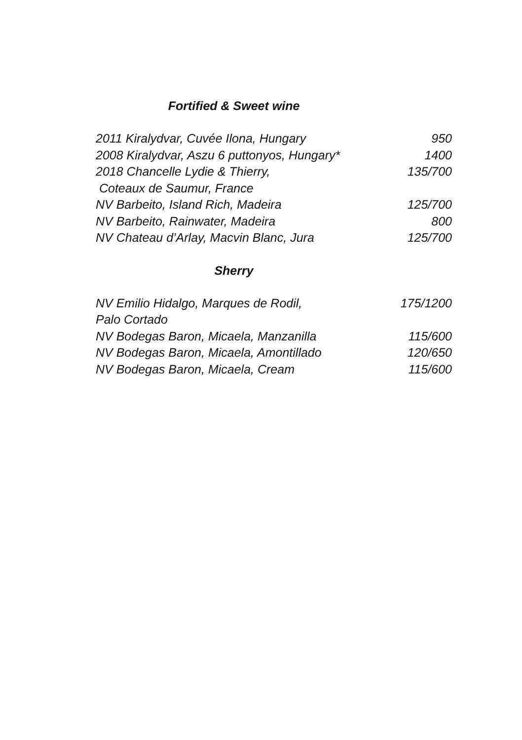Fortified & Sweet wine
2011 Kiralydvar, Cuvée Ilona, Hungary 950
2008 Kiralydvar, Aszu 6 puttonyos, Hungary* 1400
2018 Chancelle Lydie & Thierry, 135/700
Coteaux de Saumur, France
NV Barbeito, Island Rich, Madeira 125/700
NV Barbeito, Rainwater, Madeira 800
NV Chateau d’Arlay, Macvin Blanc, Jura 125/700
Sherry
NV Emilio Hidalgo, Marques de Rodil, 175/1200
Palo Cortado
NV Bodegas Baron, Micaela, Manzanilla 115/600
NV Bodegas Baron, Micaela, Amontillado 120/650
NV Bodegas Baron, Micaela, Cream 115/600